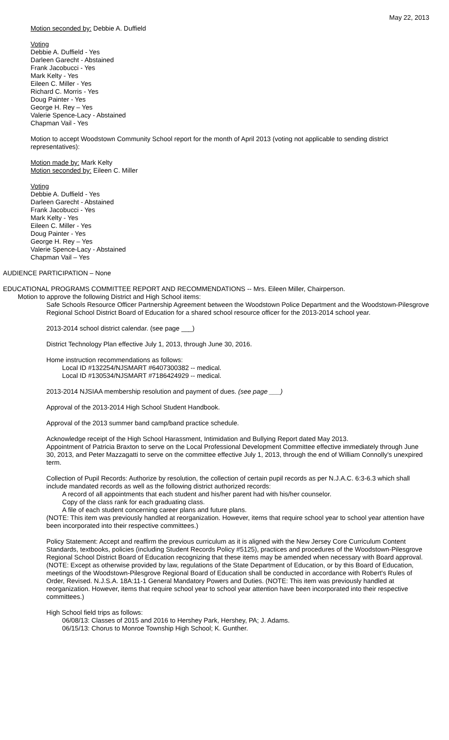May 22, 2013
Motion seconded by: Debbie A. Duffield
Voting
Debbie A. Duffield - Yes
Darleen Garecht - Abstained
Frank Jacobucci - Yes
Mark Kelty - Yes
Eileen C. Miller - Yes
Richard C. Morris - Yes
Doug Painter - Yes
George H. Rey – Yes
Valerie Spence-Lacy - Abstained
Chapman Vail - Yes
Motion to accept Woodstown Community School report for the month of April 2013 (voting not applicable to sending district representatives):
Motion made by: Mark Kelty
Motion seconded by: Eileen C. Miller
Voting
Debbie A. Duffield - Yes
Darleen Garecht - Abstained
Frank Jacobucci - Yes
Mark Kelty - Yes
Eileen C. Miller - Yes
Doug Painter - Yes
George H. Rey – Yes
Valerie Spence-Lacy - Abstained
Chapman Vail – Yes
AUDIENCE PARTICIPATION – None
EDUCATIONAL PROGRAMS COMMITTEE REPORT AND RECOMMENDATIONS -- Mrs. Eileen Miller, Chairperson.
Motion to approve the following District and High School items:
Safe Schools Resource Officer Partnership Agreement between the Woodstown Police Department and the Woodstown-Pilesgrove Regional School District Board of Education for a shared school resource officer for the 2013-2014 school year.
2013-2014 school district calendar. (see page ___)
District Technology Plan effective July 1, 2013, through June 30, 2016.
Home instruction recommendations as follows:
Local ID #132254/NJSMART #6407300382 -- medical.
Local ID #130534/NJSMART #7186424929 -- medical.
2013-2014 NJSIAA membership resolution and payment of dues. (see page ___)
Approval of the 2013-2014 High School Student Handbook.
Approval of the 2013 summer band camp/band practice schedule.
Acknowledge receipt of the High School Harassment, Intimidation and Bullying Report dated May 2013.
Appointment of Patricia Braxton to serve on the Local Professional Development Committee effective immediately through June 30, 2013, and Peter Mazzagatti to serve on the committee effective July 1, 2013, through the end of William Connolly's unexpired term.
Collection of Pupil Records: Authorize by resolution, the collection of certain pupil records as per N.J.A.C. 6:3-6.3 which shall include mandated records as well as the following district authorized records:
A record of all appointments that each student and his/her parent had with his/her counselor.
Copy of the class rank for each graduating class.
A file of each student concerning career plans and future plans.
(NOTE: This item was previously handled at reorganization. However, items that require school year to school year attention have been incorporated into their respective committees.)
Policy Statement: Accept and reaffirm the previous curriculum as it is aligned with the New Jersey Core Curriculum Content Standards, textbooks, policies (including Student Records Policy #5125), practices and procedures of the Woodstown-Pilesgrove Regional School District Board of Education recognizing that these items may be amended when necessary with Board approval. (NOTE: Except as otherwise provided by law, regulations of the State Department of Education, or by this Board of Education, meetings of the Woodstown-Pilesgrove Regional Board of Education shall be conducted in accordance with Robert's Rules of Order, Revised. N.J.S.A. 18A:11-1 General Mandatory Powers and Duties. (NOTE: This item was previously handled at reorganization. However, items that require school year to school year attention have been incorporated into their respective committees.)
High School field trips as follows:
06/08/13: Classes of 2015 and 2016 to Hershey Park, Hershey, PA; J. Adams.
06/15/13: Chorus to Monroe Township High School; K. Gunther.